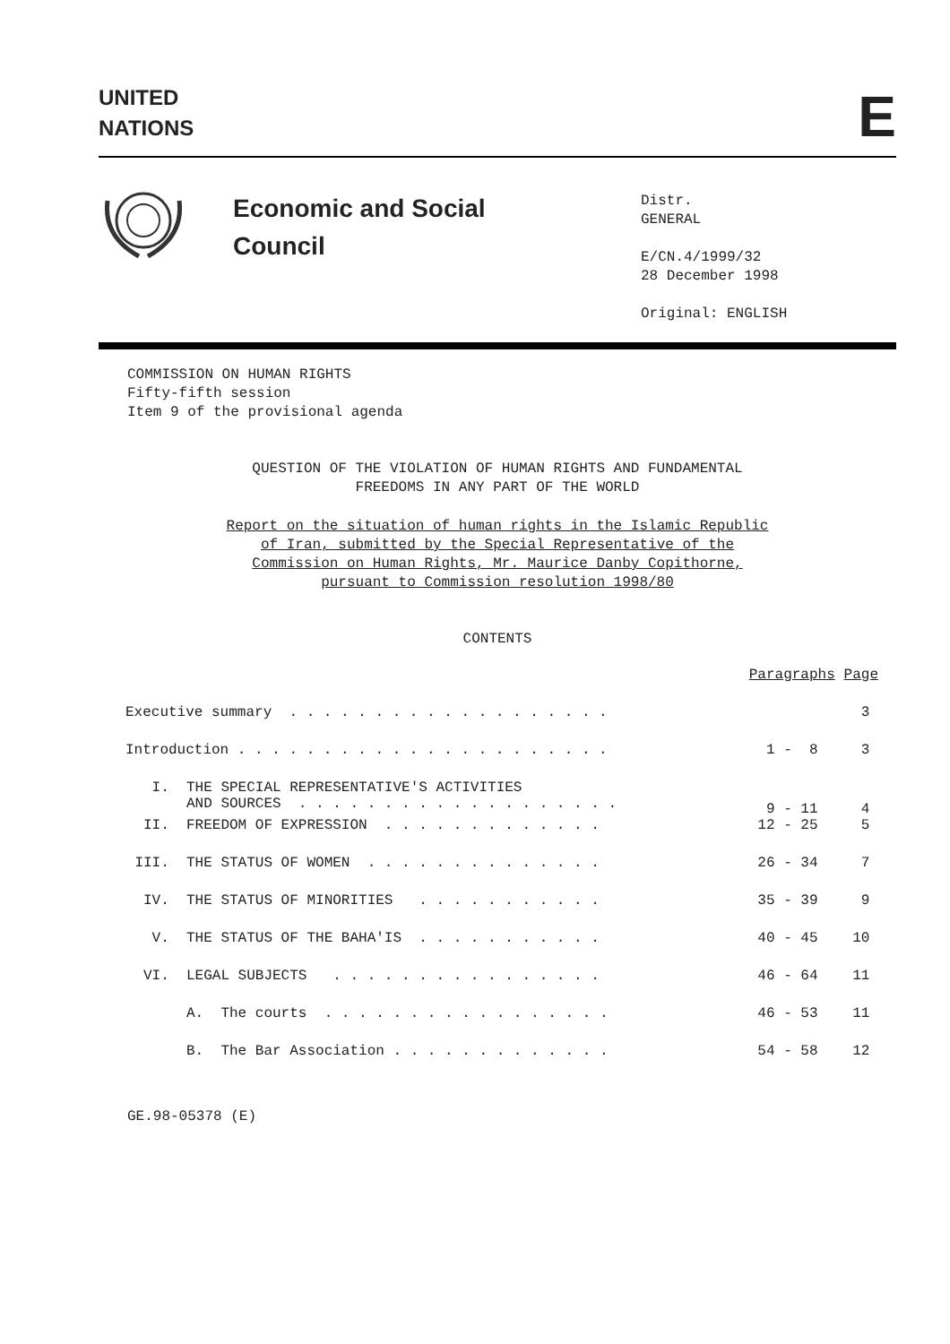UNITED
NATIONS
E
Economic and Social
Council
Distr.
GENERAL
E/CN.4/1999/32
28 December 1998
Original: ENGLISH
COMMISSION ON HUMAN RIGHTS
Fifty-fifth session
Item 9 of the provisional agenda
QUESTION OF THE VIOLATION OF HUMAN RIGHTS AND FUNDAMENTAL
FREEDOMS IN ANY PART OF THE WORLD
Report on the situation of human rights in the Islamic Republic
of Iran, submitted by the Special Representative of the
Commission on Human Rights, Mr. Maurice Danby Copithorne,
pursuant to Commission resolution 1998/80
CONTENTS
| | | Paragraphs | Page |
| Executive summary . . . . . . . . . . . . . . . . . . . | | | 3 |
| Introduction . . . . . . . . . . . . . . . . . . . . . . | | 1 - 8 | 3 |
| I. | THE SPECIAL REPRESENTATIVE'S ACTIVITIES AND SOURCES . . . . . . . . . . . . . . . . . . . | 9 - 11 | 4 |
| II. | FREEDOM OF EXPRESSION . . . . . . . . . . . . . | 12 - 25 | 5 |
| III. | THE STATUS OF WOMEN . . . . . . . . . . . . . . | 26 - 34 | 7 |
| IV. | THE STATUS OF MINORITIES . . . . . . . . . . . | 35 - 39 | 9 |
| V. | THE STATUS OF THE BAHA'IS . . . . . . . . . . . | 40 - 45 | 10 |
| VI. | LEGAL SUBJECTS . . . . . . . . . . . . . . . . | 46 - 64 | 11 |
| | A. The courts . . . . . . . . . . . . . . . . . | 46 - 53 | 11 |
| | B. The Bar Association . . . . . . . . . . . . . | 54 - 58 | 12 |
GE.98-05378 (E)